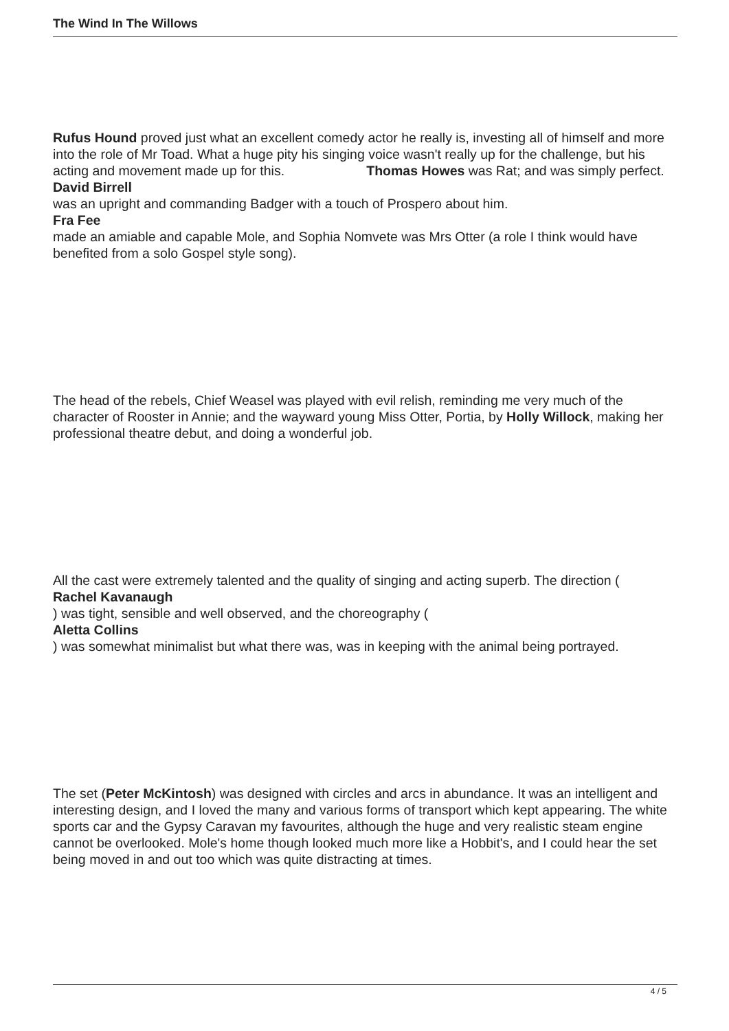The Wind In The Willows
Rufus Hound proved just what an excellent comedy actor he really is, investing all of himself and more into the role of Mr Toad. What a huge pity his singing voice wasn't really up for the challenge, but his acting and movement made up for this. Thomas Howes was Rat; and was simply perfect.
David Birrell
was an upright and commanding Badger with a touch of Prospero about him.
Fra Fee
made an amiable and capable Mole, and Sophia Nomvete was Mrs Otter (a role I think would have benefited from a solo Gospel style song).
The head of the rebels, Chief Weasel was played with evil relish, reminding me very much of the character of Rooster in Annie; and the wayward young Miss Otter, Portia, by Holly Willock, making her professional theatre debut, and doing a wonderful job.
All the cast were extremely talented and the quality of singing and acting superb. The direction (
Rachel Kavanaugh
) was tight, sensible and well observed, and the choreography (
Aletta Collins
) was somewhat minimalist but what there was, was in keeping with the animal being portrayed.
The set (Peter McKintosh) was designed with circles and arcs in abundance. It was an intelligent and interesting design, and I loved the many and various forms of transport which kept appearing. The white sports car and the Gypsy Caravan my favourites, although the huge and very realistic steam engine cannot be overlooked. Mole's home though looked much more like a Hobbit's, and I could hear the set being moved in and out too which was quite distracting at times.
4 / 5